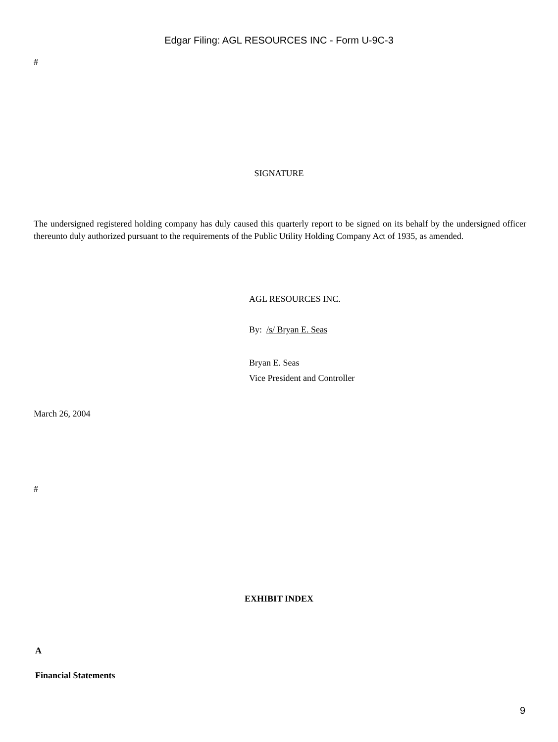Edgar Filing: AGL RESOURCES INC - Form U-9C-3
#
SIGNATURE
The undersigned registered holding company has duly caused this quarterly report to be signed on its behalf by the undersigned officer thereunto duly authorized pursuant to the requirements of the Public Utility Holding Company Act of 1935, as amended.
AGL RESOURCES INC.
By: /s/ Bryan E. Seas
Bryan E. Seas
Vice President and Controller
March 26, 2004
#
EXHIBIT INDEX
A
Financial Statements
9